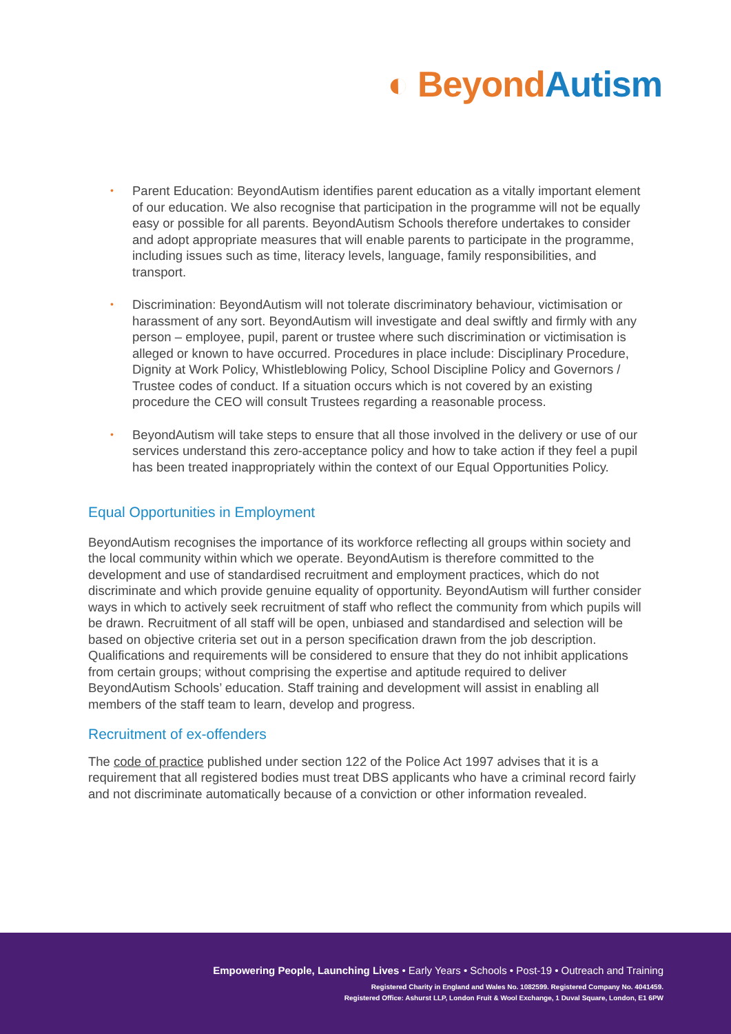◐ Beyond Autism
• Parent Education: BeyondAutism identifies parent education as a vitally important element of our education. We also recognise that participation in the programme will not be equally easy or possible for all parents. BeyondAutism Schools therefore undertakes to consider and adopt appropriate measures that will enable parents to participate in the programme, including issues such as time, literacy levels, language, family responsibilities, and transport.
• Discrimination: BeyondAutism will not tolerate discriminatory behaviour, victimisation or harassment of any sort. BeyondAutism will investigate and deal swiftly and firmly with any person – employee, pupil, parent or trustee where such discrimination or victimisation is alleged or known to have occurred. Procedures in place include: Disciplinary Procedure, Dignity at Work Policy, Whistleblowing Policy, School Discipline Policy and Governors / Trustee codes of conduct. If a situation occurs which is not covered by an existing procedure the CEO will consult Trustees regarding a reasonable process.
• BeyondAutism will take steps to ensure that all those involved in the delivery or use of our services understand this zero-acceptance policy and how to take action if they feel a pupil has been treated inappropriately within the context of our Equal Opportunities Policy.
Equal Opportunities in Employment
BeyondAutism recognises the importance of its workforce reflecting all groups within society and the local community within which we operate. BeyondAutism is therefore committed to the development and use of standardised recruitment and employment practices, which do not discriminate and which provide genuine equality of opportunity. BeyondAutism will further consider ways in which to actively seek recruitment of staff who reflect the community from which pupils will be drawn. Recruitment of all staff will be open, unbiased and standardised and selection will be based on objective criteria set out in a person specification drawn from the job description. Qualifications and requirements will be considered to ensure that they do not inhibit applications from certain groups; without comprising the expertise and aptitude required to deliver BeyondAutism Schools’ education. Staff training and development will assist in enabling all members of the staff team to learn, develop and progress.
Recruitment of ex-offenders
The code of practice published under section 122 of the Police Act 1997 advises that it is a requirement that all registered bodies must treat DBS applicants who have a criminal record fairly and not discriminate automatically because of a conviction or other information revealed.
Empowering People, Launching Lives • Early Years • Schools • Post-19 • Outreach and Training
Registered Charity in England and Wales No. 1082599. Registered Company No. 4041459.
Registered Office: Ashurst LLP, London Fruit & Wool Exchange, 1 Duval Square, London, E1 6PW